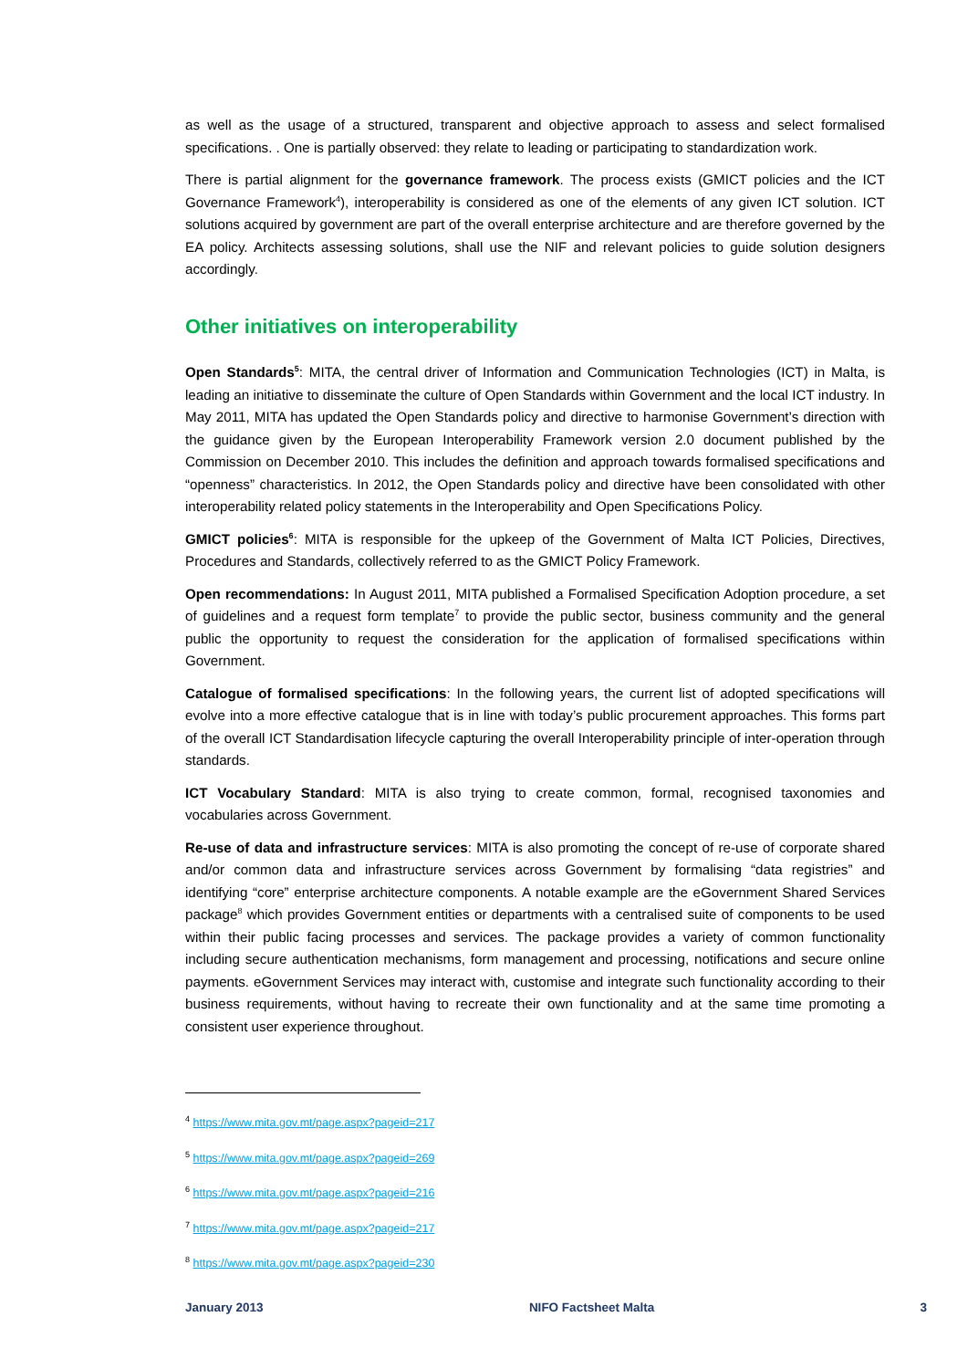as well as the usage of a structured, transparent and objective approach to assess and select formalised specifications. . One is partially observed: they relate to leading or participating to standardization work.
There is partial alignment for the governance framework. The process exists (GMICT policies and the ICT Governance Framework<sup>4</sup>), interoperability is considered as one of the elements of any given ICT solution. ICT solutions acquired by government are part of the overall enterprise architecture and are therefore governed by the EA policy. Architects assessing solutions, shall use the NIF and relevant policies to guide solution designers accordingly.
Other initiatives on interoperability
Open Standards<sup>5</sup>: MITA, the central driver of Information and Communication Technologies (ICT) in Malta, is leading an initiative to disseminate the culture of Open Standards within Government and the local ICT industry. In May 2011, MITA has updated the Open Standards policy and directive to harmonise Government’s direction with the guidance given by the European Interoperability Framework version 2.0 document published by the Commission on December 2010. This includes the definition and approach towards formalised specifications and “openness” characteristics. In 2012, the Open Standards policy and directive have been consolidated with other interoperability related policy statements in the Interoperability and Open Specifications Policy.
GMICT policies<sup>6</sup>: MITA is responsible for the upkeep of the Government of Malta ICT Policies, Directives, Procedures and Standards, collectively referred to as the GMICT Policy Framework.
Open recommendations: In August 2011, MITA published a Formalised Specification Adoption procedure, a set of guidelines and a request form template<sup>7</sup> to provide the public sector, business community and the general public the opportunity to request the consideration for the application of formalised specifications within Government.
Catalogue of formalised specifications: In the following years, the current list of adopted specifications will evolve into a more effective catalogue that is in line with today’s public procurement approaches. This forms part of the overall ICT Standardisation lifecycle capturing the overall Interoperability principle of inter-operation through standards.
ICT Vocabulary Standard: MITA is also trying to create common, formal, recognised taxonomies and vocabularies across Government.
Re-use of data and infrastructure services: MITA is also promoting the concept of re-use of corporate shared and/or common data and infrastructure services across Government by formalising “data registries” and identifying “core” enterprise architecture components. A notable example are the eGovernment Shared Services package<sup>8</sup> which provides Government entities or departments with a centralised suite of components to be used within their public facing processes and services. The package provides a variety of common functionality including secure authentication mechanisms, form management and processing, notifications and secure online payments. eGovernment Services may interact with, customise and integrate such functionality according to their business requirements, without having to recreate their own functionality and at the same time promoting a consistent user experience throughout.
<sup>4</sup> https://www.mita.gov.mt/page.aspx?pageid=217
<sup>5</sup> https://www.mita.gov.mt/page.aspx?pageid=269
<sup>6</sup> https://www.mita.gov.mt/page.aspx?pageid=216
<sup>7</sup> https://www.mita.gov.mt/page.aspx?pageid=217
<sup>8</sup> https://www.mita.gov.mt/page.aspx?pageid=230
January 2013 NIFO Factsheet Malta 3